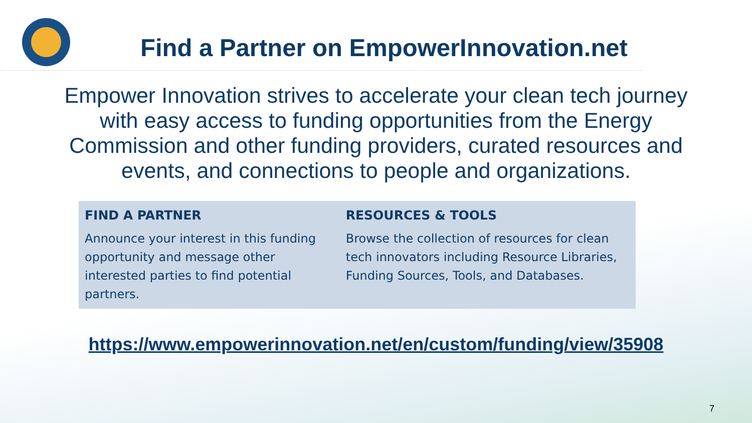Find a Partner on EmpowerInnovation.net
Empower Innovation strives to accelerate your clean tech journey with easy access to funding opportunities from the Energy Commission and other funding providers, curated resources and events, and connections to people and organizations.
| FIND A PARTNER | RESOURCES & TOOLS |
| --- | --- |
| Announce your interest in this funding opportunity and message other interested parties to find potential partners. | Browse the collection of resources for clean tech innovators including Resource Libraries, Funding Sources, Tools, and Databases. |
https://www.empowerinnovation.net/en/custom/funding/view/35908
7